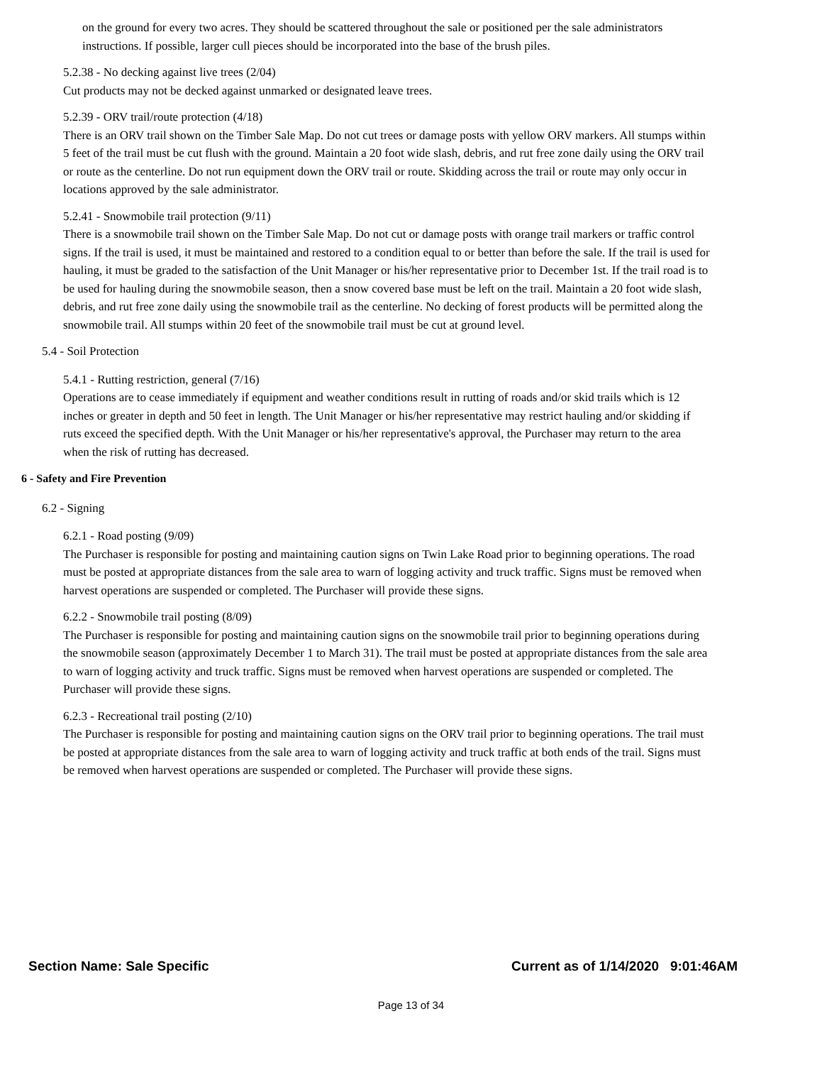on the ground for every two acres. They should be scattered throughout the sale or positioned per the sale administrators instructions. If possible, larger cull pieces should be incorporated into the base of the brush piles.
5.2.38 - No decking against live trees (2/04)
Cut products may not be decked against unmarked or designated leave trees.
5.2.39 - ORV trail/route protection (4/18)
There is an ORV trail shown on the Timber Sale Map. Do not cut trees or damage posts with yellow ORV markers. All stumps within 5 feet of the trail must be cut flush with the ground. Maintain a 20 foot wide slash, debris, and rut free zone daily using the ORV trail or route as the centerline. Do not run equipment down the ORV trail or route. Skidding across the trail or route may only occur in locations approved by the sale administrator.
5.2.41 - Snowmobile trail protection (9/11)
There is a snowmobile trail shown on the Timber Sale Map. Do not cut or damage posts with orange trail markers or traffic control signs. If the trail is used, it must be maintained and restored to a condition equal to or better than before the sale. If the trail is used for hauling, it must be graded to the satisfaction of the Unit Manager or his/her representative prior to December 1st. If the trail road is to be used for hauling during the snowmobile season, then a snow covered base must be left on the trail. Maintain a 20 foot wide slash, debris, and rut free zone daily using the snowmobile trail as the centerline. No decking of forest products will be permitted along the snowmobile trail. All stumps within 20 feet of the snowmobile trail must be cut at ground level.
5.4 - Soil Protection
5.4.1 - Rutting restriction, general (7/16)
Operations are to cease immediately if equipment and weather conditions result in rutting of roads and/or skid trails which is 12 inches or greater in depth and 50 feet in length. The Unit Manager or his/her representative may restrict hauling and/or skidding if ruts exceed the specified depth. With the Unit Manager or his/her representative's approval, the Purchaser may return to the area when the risk of rutting has decreased.
6 - Safety and Fire Prevention
6.2 - Signing
6.2.1 - Road posting (9/09)
The Purchaser is responsible for posting and maintaining caution signs on Twin Lake Road prior to beginning operations. The road must be posted at appropriate distances from the sale area to warn of logging activity and truck traffic. Signs must be removed when harvest operations are suspended or completed. The Purchaser will provide these signs.
6.2.2 - Snowmobile trail posting (8/09)
The Purchaser is responsible for posting and maintaining caution signs on the snowmobile trail prior to beginning operations during the snowmobile season (approximately December 1 to March 31). The trail must be posted at appropriate distances from the sale area to warn of logging activity and truck traffic. Signs must be removed when harvest operations are suspended or completed. The Purchaser will provide these signs.
6.2.3 - Recreational trail posting (2/10)
The Purchaser is responsible for posting and maintaining caution signs on the ORV trail prior to beginning operations. The trail must be posted at appropriate distances from the sale area to warn of logging activity and truck traffic at both ends of the trail. Signs must be removed when harvest operations are suspended or completed. The Purchaser will provide these signs.
Section Name: Sale Specific Current as of 1/14/2020 9:01:46AM
Page 13 of 34